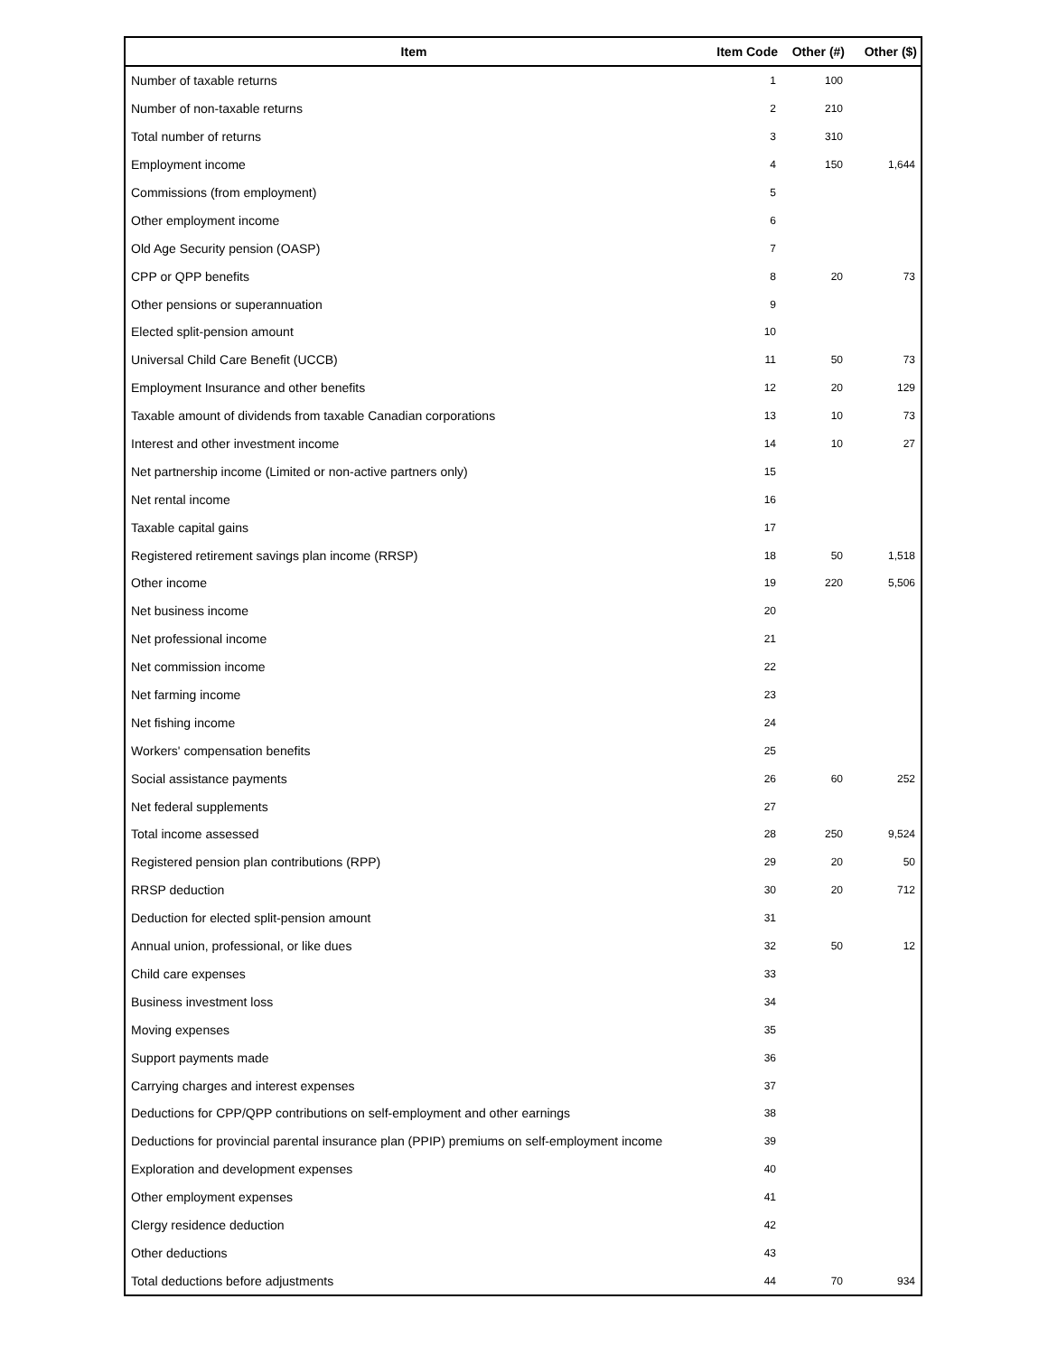| Item | Item Code | Other (#) | Other ($) |
| --- | --- | --- | --- |
| Number of taxable returns | 1 | 100 | |
| Number of non-taxable returns | 2 | 210 | |
| Total number of returns | 3 | 310 | |
| Employment income | 4 | 150 | 1,644 |
| Commissions (from employment) | 5 | | |
| Other employment income | 6 | | |
| Old Age Security pension (OASP) | 7 | | |
| CPP or QPP benefits | 8 | 20 | 73 |
| Other pensions or superannuation | 9 | | |
| Elected split-pension amount | 10 | | |
| Universal Child Care Benefit (UCCB) | 11 | 50 | 73 |
| Employment Insurance and other benefits | 12 | 20 | 129 |
| Taxable amount of dividends from taxable Canadian corporations | 13 | 10 | 73 |
| Interest and other investment income | 14 | 10 | 27 |
| Net partnership income (Limited or non-active partners only) | 15 | | |
| Net rental income | 16 | | |
| Taxable capital gains | 17 | | |
| Registered retirement savings plan income (RRSP) | 18 | 50 | 1,518 |
| Other income | 19 | 220 | 5,506 |
| Net business income | 20 | | |
| Net professional income | 21 | | |
| Net commission income | 22 | | |
| Net farming income | 23 | | |
| Net fishing income | 24 | | |
| Workers' compensation benefits | 25 | | |
| Social assistance payments | 26 | 60 | 252 |
| Net federal supplements | 27 | | |
| Total income assessed | 28 | 250 | 9,524 |
| Registered pension plan contributions (RPP) | 29 | 20 | 50 |
| RRSP deduction | 30 | 20 | 712 |
| Deduction for elected split-pension amount | 31 | | |
| Annual union, professional, or like dues | 32 | 50 | 12 |
| Child care expenses | 33 | | |
| Business investment loss | 34 | | |
| Moving expenses | 35 | | |
| Support payments made | 36 | | |
| Carrying charges and interest expenses | 37 | | |
| Deductions for CPP/QPP contributions on self-employment and other earnings | 38 | | |
| Deductions for provincial parental insurance plan (PPIP) premiums on self-employment income | 39 | | |
| Exploration and development expenses | 40 | | |
| Other employment expenses | 41 | | |
| Clergy residence deduction | 42 | | |
| Other deductions | 43 | | |
| Total deductions before adjustments | 44 | 70 | 934 |